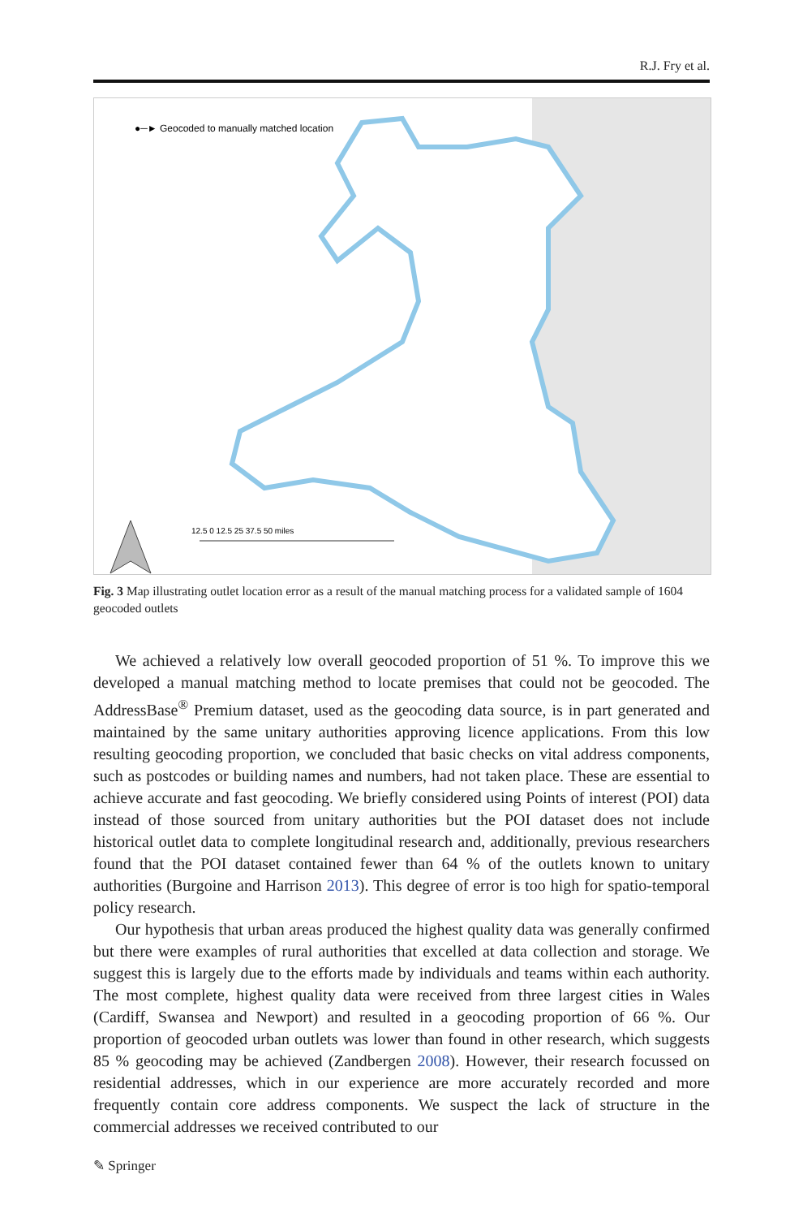R.J. Fry et al.
●─► Geocoded to manually matched location
12.5 0 12.5 25 37.5 50 miles
Fig. 3 Map illustrating outlet location error as a result of the manual matching process for a validated sample of 1604 geocoded outlets
We achieved a relatively low overall geocoded proportion of 51 %. To improve this we developed a manual matching method to locate premises that could not be geocoded. The AddressBase<sup>®</sup> Premium dataset, used as the geocoding data source, is in part generated and maintained by the same unitary authorities approving licence applications. From this low resulting geocoding proportion, we concluded that basic checks on vital address components, such as postcodes or building names and numbers, had not taken place. These are essential to achieve accurate and fast geocoding. We briefly considered using Points of interest (POI) data instead of those sourced from unitary authorities but the POI dataset does not include historical outlet data to complete longitudinal research and, additionally, previous researchers found that the POI dataset contained fewer than 64 % of the outlets known to unitary authorities (Burgoine and Harrison 2013). This degree of error is too high for spatio-temporal policy research.
Our hypothesis that urban areas produced the highest quality data was generally confirmed but there were examples of rural authorities that excelled at data collection and storage. We suggest this is largely due to the efforts made by individuals and teams within each authority. The most complete, highest quality data were received from three largest cities in Wales (Cardiff, Swansea and Newport) and resulted in a geocoding proportion of 66 %. Our proportion of geocoded urban outlets was lower than found in other research, which suggests 85 % geocoding may be achieved (Zandbergen 2008). However, their research focussed on residential addresses, which in our experience are more accurately recorded and more frequently contain core address components. We suspect the lack of structure in the commercial addresses we received contributed to our
✎ Springer